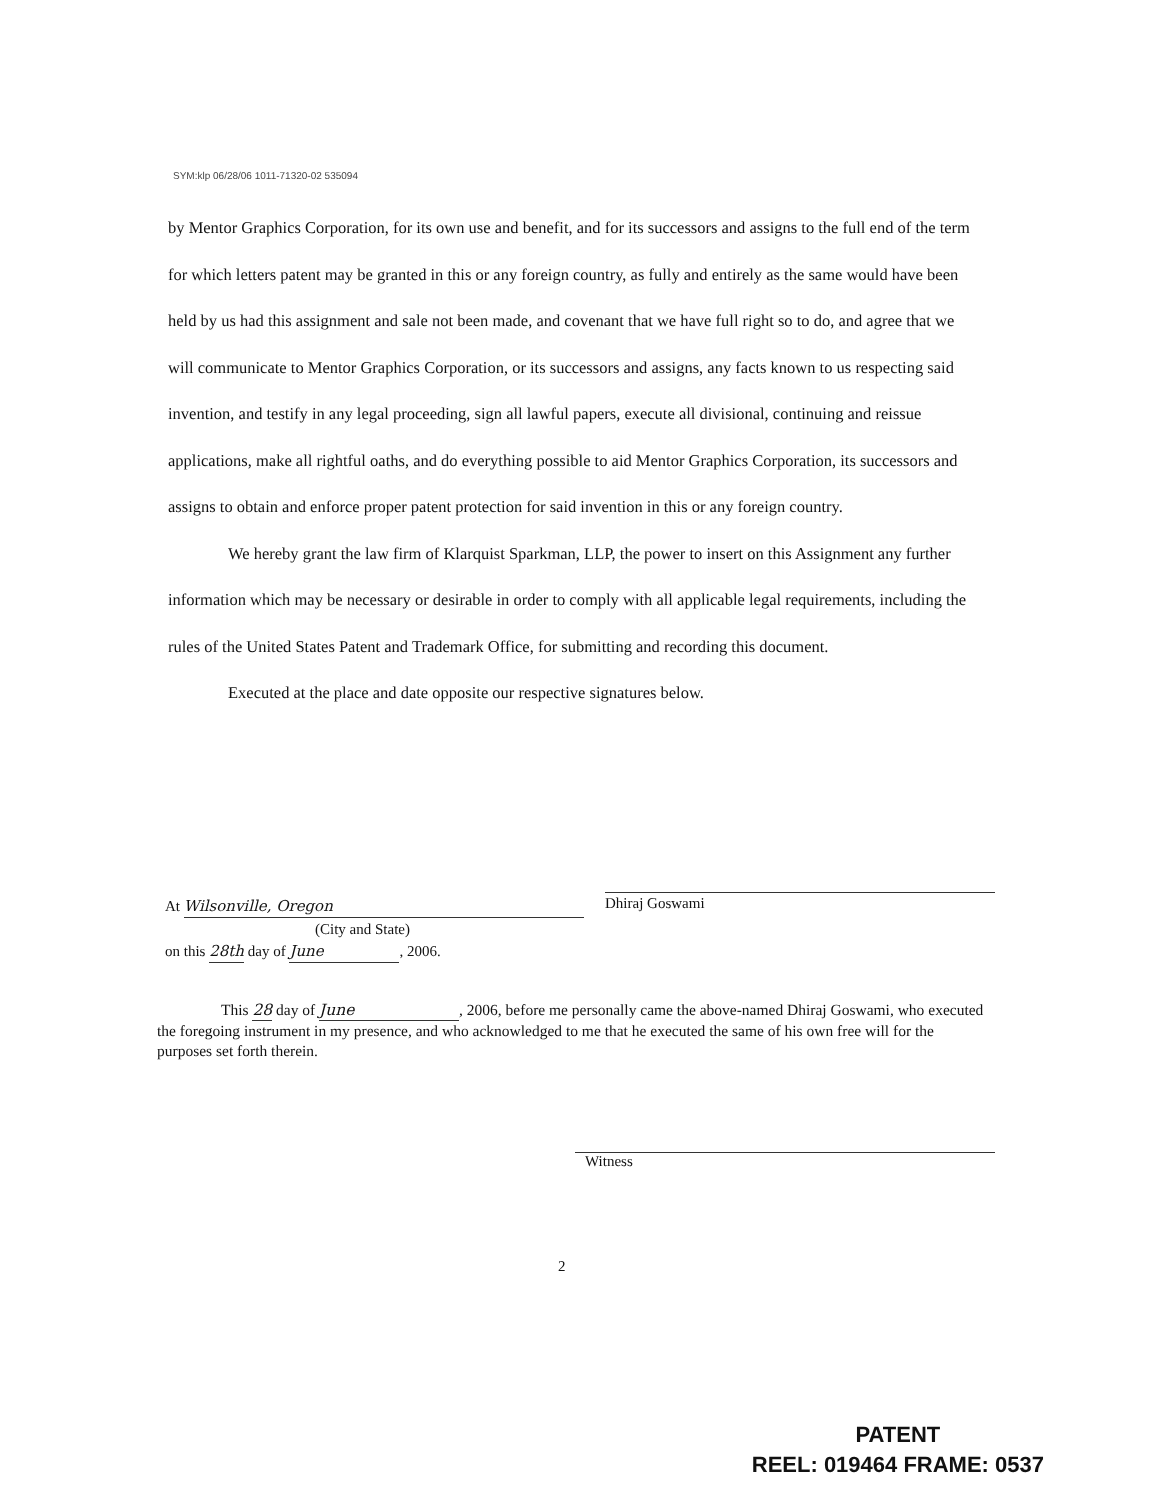SYM:klp 06/28/06 1011-71320-02 535094
by Mentor Graphics Corporation, for its own use and benefit, and for its successors and assigns to the full end of the term for which letters patent may be granted in this or any foreign country, as fully and entirely as the same would have been held by us had this assignment and sale not been made, and covenant that we have full right so to do, and agree that we will communicate to Mentor Graphics Corporation, or its successors and assigns, any facts known to us respecting said invention, and testify in any legal proceeding, sign all lawful papers, execute all divisional, continuing and reissue applications, make all rightful oaths, and do everything possible to aid Mentor Graphics Corporation, its successors and assigns to obtain and enforce proper patent protection for said invention in this or any foreign country.
We hereby grant the law firm of Klarquist Sparkman, LLP, the power to insert on this Assignment any further information which may be necessary or desirable in order to comply with all applicable legal requirements, including the rules of the United States Patent and Trademark Office, for submitting and recording this document.
Executed at the place and date opposite our respective signatures below.
Dhiraj Goswami
At Wilsonville, Oregon
(City and State)
on this 28th day of June, 2006.
This 28 day of June, 2006, before me personally came the above-named Dhiraj Goswami, who executed the foregoing instrument in my presence, and who acknowledged to me that he executed the same of his own free will for the purposes set forth therein.
Witness
2
PATENT
REEL: 019464 FRAME: 0537